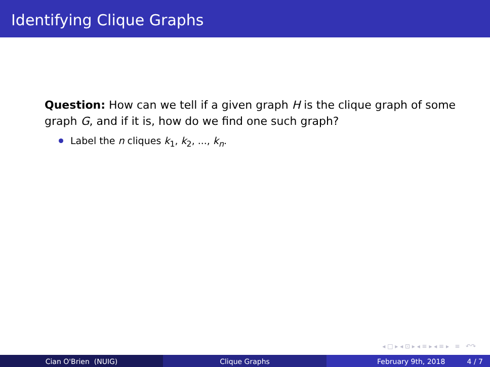Identifying Clique Graphs
Question: How can we tell if a given graph H is the clique graph of some graph G, and if it is, how do we find one such graph?
Label the n cliques k<sub>1</sub>, k<sub>2</sub>, ..., k<sub>n</sub>.
◂ □ ▸ ◂ ⊡ ▸ ◂ ≡ ▸ ◂ ≡ ▸ ≡ ↶↷
Cian O'Brien (NUIG) Clique Graphs February 9th, 2018 4 / 7